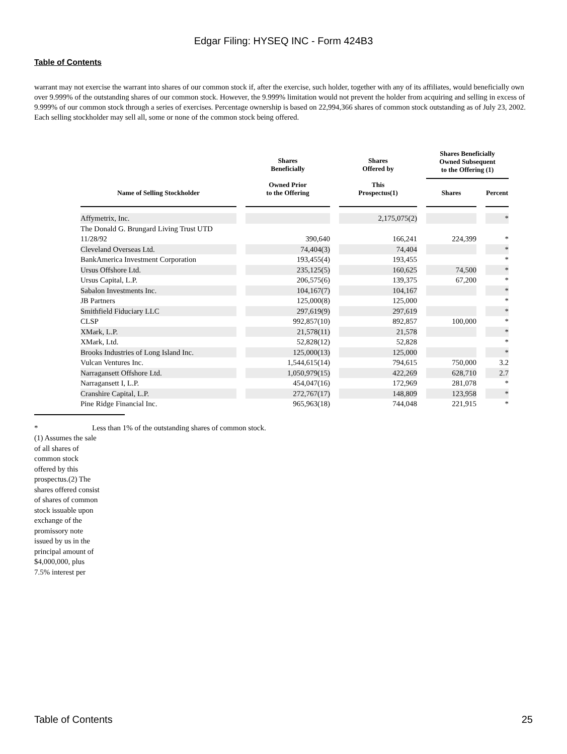Edgar Filing: HYSEQ INC - Form 424B3
Table of Contents
warrant may not exercise the warrant into shares of our common stock if, after the exercise, such holder, together with any of its affiliates, would beneficially own over 9.999% of the outstanding shares of our common stock. However, the 9.999% limitation would not prevent the holder from acquiring and selling in excess of 9.999% of our common stock through a series of exercises. Percentage ownership is based on 22,994,366 shares of common stock outstanding as of July 23, 2002. Each selling stockholder may sell all, some or none of the common stock being offered.
| Name of Selling Stockholder | Shares Beneficially Owned Prior to the Offering | Shares Offered by This Prospectus(1) | Shares Beneficially Owned Subsequent to the Offering (1) | |
| --- | --- | --- | --- | --- |
| | | | Shares | Percent |
| Affymetrix, Inc. | | 2,175,075(2) | | * |
| The Donald G. Brungard Living Trust UTD 11/28/92 | 390,640 | 166,241 | 224,399 | * |
| Cleveland Overseas Ltd. | 74,404(3) | 74,404 | | * |
| BankAmerica Investment Corporation | 193,455(4) | 193,455 | | * |
| Ursus Offshore Ltd. | 235,125(5) | 160,625 | 74,500 | * |
| Ursus Capital, L.P. | 206,575(6) | 139,375 | 67,200 | * |
| Sabalon Investments Inc. | 104,167(7) | 104,167 | | * |
| JB Partners | 125,000(8) | 125,000 | | * |
| Smithfield Fiduciary LLC | 297,619(9) | 297,619 | | * |
| CLSP | 992,857(10) | 892,857 | 100,000 | * |
| XMark, L.P. | 21,578(11) | 21,578 | | * |
| XMark, Ltd. | 52,828(12) | 52,828 | | * |
| Brooks Industries of Long Island Inc. | 125,000(13) | 125,000 | | * |
| Vulcan Ventures Inc. | 1,544,615(14) | 794,615 | 750,000 | 3.2 |
| Narragansett Offshore Ltd. | 1,050,979(15) | 422,269 | 628,710 | 2.7 |
| Narragansett I, L.P. | 454,047(16) | 172,969 | 281,078 | * |
| Cranshire Capital, L.P. | 272,767(17) | 148,809 | 123,958 | * |
| Pine Ridge Financial Inc. | 965,963(18) | 744,048 | 221,915 | * |
* Less than 1% of the outstanding shares of common stock.
(1) Assumes the sale of all shares of common stock offered by this prospectus.(2) The shares offered consist of shares of common stock issuable upon exchange of the promissory note issued by us in the principal amount of $4,000,000, plus 7.5% interest per
Table of Contents 25